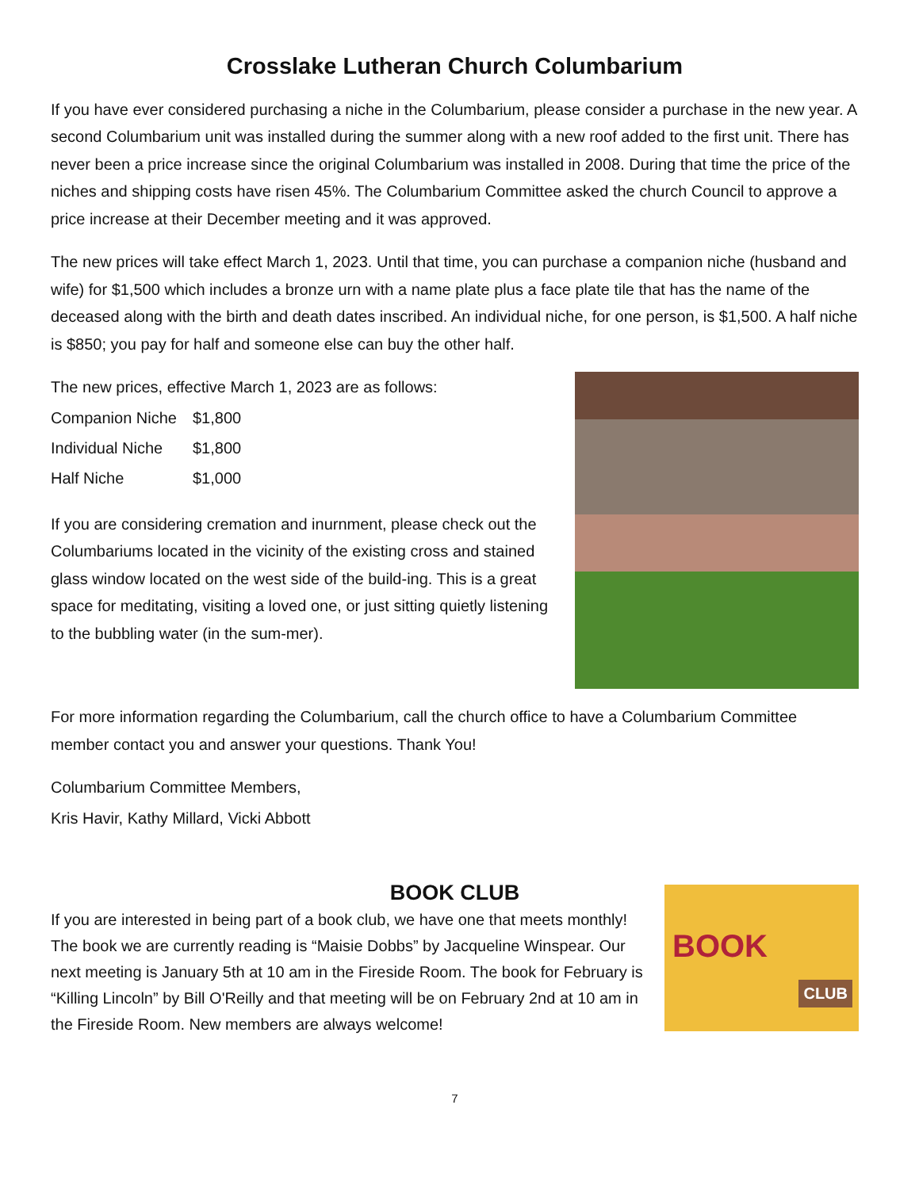Crosslake Lutheran Church Columbarium
If you have ever considered purchasing a niche in the Columbarium, please consider a purchase in the new year. A second Columbarium unit was installed during the summer along with a new roof added to the first unit. There has never been a price increase since the original Columbarium was installed in 2008. During that time the price of the niches and shipping costs have risen 45%. The Columbarium Committee asked the church Council to approve a price increase at their December meeting and it was approved.
The new prices will take effect March 1, 2023. Until that time, you can purchase a companion niche (husband and wife) for $1,500 which includes a bronze urn with a name plate plus a face plate tile that has the name of the deceased along with the birth and death dates inscribed. An individual niche, for one person, is $1,500. A half niche is $850; you pay for half and someone else can buy the other half.
The new prices, effective March 1, 2023 are as follows:
| Companion Niche | $1,800 |
| Individual Niche | $1,800 |
| Half Niche | $1,000 |
If you are considering cremation and inurnment, please check out the Columbariums located in the vicinity of the existing cross and stained glass window located on the west side of the build-ing. This is a great space for meditating, visiting a loved one, or just sitting quietly listening to the bubbling water (in the sum-mer).
For more information regarding the Columbarium, call the church office to have a Columbarium Committee member contact you and answer your questions. Thank You!
Columbarium Committee Members,
Kris Havir, Kathy Millard, Vicki Abbott
BOOK CLUB
If you are interested in being part of a book club, we have one that meets monthly! The book we are currently reading is “Maisie Dobbs” by Jacqueline Winspear. Our next meeting is January 5th at 10 am in the Fireside Room. The book for February is “Killing Lincoln” by Bill O'Reilly and that meeting will be on February 2nd at 10 am in the Fireside Room. New members are always welcome!
BOOK
CLUB
7